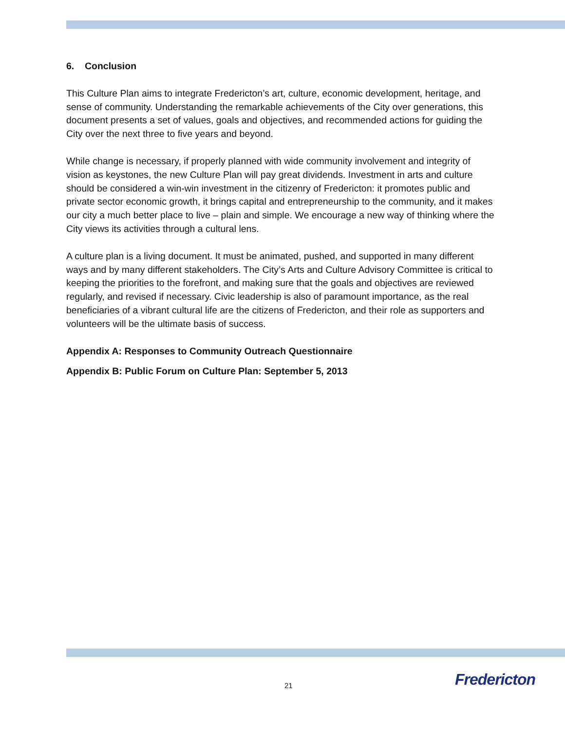6. Conclusion
This Culture Plan aims to integrate Fredericton’s art, culture, economic development, heritage, and sense of community. Understanding the remarkable achievements of the City over generations, this document presents a set of values, goals and objectives, and recommended actions for guiding the City over the next three to five years and beyond.
While change is necessary, if properly planned with wide community involvement and integrity of vision as keystones, the new Culture Plan will pay great dividends. Investment in arts and culture should be considered a win-win investment in the citizenry of Fredericton: it promotes public and private sector economic growth, it brings capital and entrepreneurship to the community, and it makes our city a much better place to live – plain and simple. We encourage a new way of thinking where the City views its activities through a cultural lens.
A culture plan is a living document. It must be animated, pushed, and supported in many different ways and by many different stakeholders. The City’s Arts and Culture Advisory Committee is critical to keeping the priorities to the forefront, and making sure that the goals and objectives are reviewed regularly, and revised if necessary. Civic leadership is also of paramount importance, as the real beneficiaries of a vibrant cultural life are the citizens of Fredericton, and their role as supporters and volunteers will be the ultimate basis of success.
Appendix A: Responses to Community Outreach Questionnaire
Appendix B: Public Forum on Culture Plan: September 5, 2013
21 Fredericton